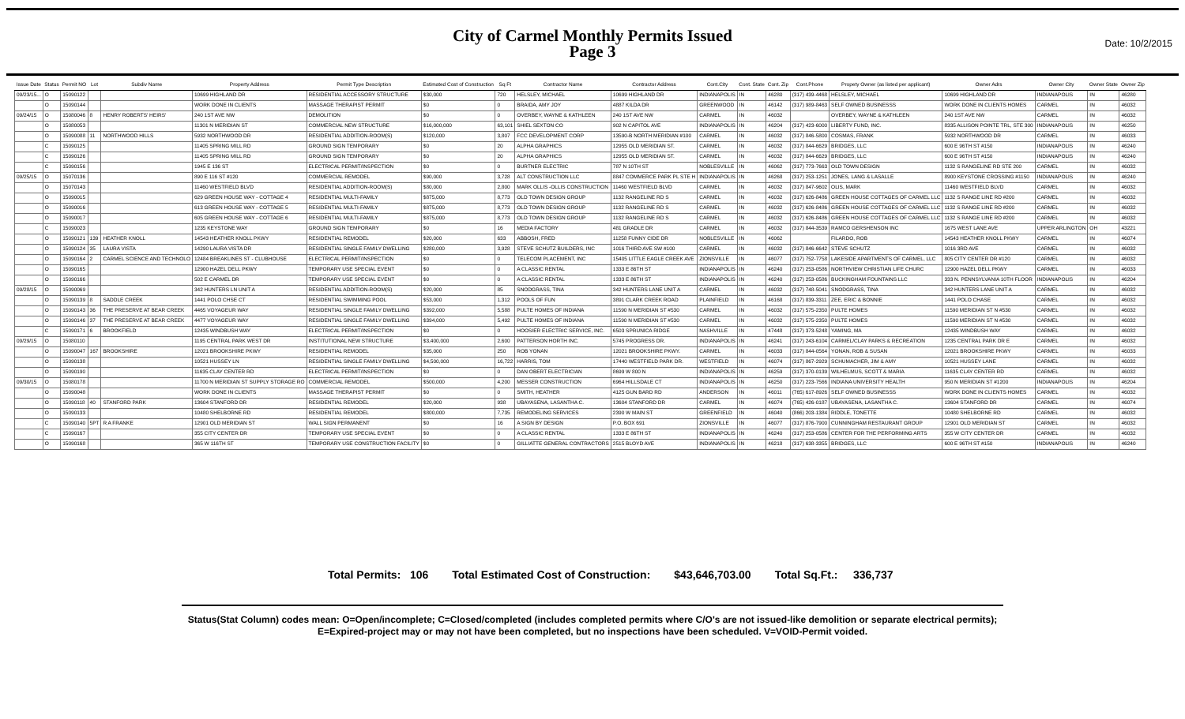City of Carmel Monthly Permits Issued
Page 3
Date: 10/2/2015
| Issue Date | Status | Permit NO | Lot | Subdiv Name | Property Address | Permit Type Description | Estimated Cost of Construction | Sq Ft | Contractor Name | Contractor Address | Cont.City | Cont. State | Cont. Zip | Cont.Phone | Propety Owner (as listed per applicant) | Owner Adrs | Owner City | Owner State | Owner Zip |
| --- | --- | --- | --- | --- | --- | --- | --- | --- | --- | --- | --- | --- | --- | --- | --- | --- | --- | --- | --- |
| 09/23/15... | O | 15090122 | | | 10699 HIGHLAND DR | RESIDENTIAL ACCESSORY STRUCTURE | $30,000 | 720 | HELSLEY, MICHAEL | 10699 HIGHLAND DR | INDIANAPOLIS | IN | 46280 | (317) 439-4468 | HELSLEY, MICHAEL | 10699 HIGHLAND DR | INDIANAPOLIS | IN | 46280 |
| | O | 15090144 | | | WORK DONE IN CLIENTS | MASSAGE THERAPIST PERMIT | $0 | 0 | BRAIDA, AMY JOY | 4887 KILDA DR | GREENWOOD | IN | 46142 | (317) 989-8463 | SELF OWNED BUSINESSS | WORK DONE IN CLIENTS HOMES | CARMEL | IN | 46032 |
| 09/24/15 | O | 15080046 | 8 | HENRY ROBERTS' HEIRS' | 240 1ST AVE NW | DEMOLITION | $0 | 0 | OVERBEY, WAYNE & KATHLEEN | 240 1ST AVE NW | CARMEL | IN | 46032 | | OVERBEY, WAYNE & KATHLEEN | 240 1ST AVE NW | CARMEL | IN | 46032 |
| | O | 15080053 | | | 11301 N MERIDIAN ST | COMMERCIAL NEW STRUCTURE | $16,000,000 | 63,101 | SHIEL SEXTON CO | 902 N CAPITOL AVE | INDIANAPOLIS | IN | 46204 | (317) 423-6000 | LIBERTY FUND, INC. | 8335 ALLISON POINTE TRL, STE 300 | INDIANAPOLIS | IN | 46250 |
| | O | 15090088 | 11 | NORTHWOOD HILLS | 5932 NORTHWOOD DR | RESIDENTIAL ADDITION-ROOM(S) | $120,000 | 3,807 | FCC DEVELOPMENT CORP | 13590-B NORTH MERIDIAN #100 | CARMEL | IN | 46032 | (317) 846-5800 | COSMAS, FRANK | 5932 NORTHWOOD DR | CARMEL | IN | 46033 |
| | C | 15090125 | | | 11405 SPRING MILL RD | GROUND SIGN TEMPORARY | $0 | 20 | ALPHA GRAPHICS | 12955 OLD MERIDIAN ST. | CARMEL | IN | 46032 | (317) 844-6629 | BRIDGES, LLC | 600 E 96TH ST #150 | INDIANAPOLIS | IN | 46240 |
| | C | 15090126 | | | 11405 SPRING MILL RD | GROUND SIGN TEMPORARY | $0 | 20 | ALPHA GRAPHICS | 12955 OLD MERIDIAN ST. | CARMEL | IN | 46032 | (317) 844-6629 | BRIDGES, LLC | 600 E 96TH ST #150 | INDIANAPOLIS | IN | 46240 |
| | C | 15090156 | | | 1945 E 136 ST | ELECTRICAL PERMIT/INSPECTION | $0 | 0 | BURTNER ELECTRIC | 787 N 10TH ST | NOBLESVILLE | IN | 46062 | (317) 773-7663 | OLD TOWN DESIGN | 1132 S RANGELINE RD STE 200 | CARMEL | IN | 46032 |
| 09/25/15 | O | 15070136 | | | 890 E 116 ST #120 | COMMERCIAL REMODEL | $90,000 | 3,728 | ALT CONSTRUCTION LLC | 8847 COMMERCE PARK PL STE H | INDIANAPOLIS | IN | 46268 | (317) 253-1251 | JONES, LANG & LASALLE | 8900 KEYSTONE CROSSING #1150 | INDIANAPOLIS | IN | 46240 |
| | O | 15070143 | | | 11460 WESTFIELD BLVD | RESIDENTIAL ADDITION-ROOM(S) | $80,000 | 2,800 | MARK OLLIS -OLLIS CONSTRUCTION | 11460 WESTFIELD BLVD | CARMEL | IN | 46032 | (317) 847-9602 | OLIS, MARK | 11460 WESTFIELD BLVD | CARMEL | IN | 46032 |
| | O | 15090015 | | | 629 GREEN HOUSE WAY - COTTAGE 4 | RESIDENTIAL MULTI-FAMILY | $875,000 | 8,773 | OLD TOWN DESIGN GROUP | 1132 RANGELINE RD S | CARMEL | IN | 46032 | (317) 626-8486 | GREEN HOUSE COTTAGES OF CARMEL LLC | 1132 S RANGE LINE RD #200 | CARMEL | IN | 46032 |
| | O | 15090016 | | | 613 GREEN HOUSE WAY - COTTAGE 5 | RESIDENTIAL MULTI-FAMILY | $875,000 | 8,773 | OLD TOWN DESIGN GROUP | 1132 RANGELINE RD S | CARMEL | IN | 46032 | (317) 626-8486 | GREEN HOUSE COTTAGES OF CARMEL LLC | 1132 S RANGE LINE RD #200 | CARMEL | IN | 46032 |
| | O | 15090017 | | | 605 GREEN HOUSE WAY - COTTAGE 6 | RESIDENTIAL MULTI-FAMILY | $875,000 | 8,773 | OLD TOWN DESIGN GROUP | 1132 RANGELINE RD S | CARMEL | IN | 46032 | (317) 626-8486 | GREEN HOUSE COTTAGES OF CARMEL LLC | 1132 S RANGE LINE RD #200 | CARMEL | IN | 46032 |
| | C | 15090023 | | | 1235 KEYSTONE WAY | GROUND SIGN TEMPORARY | $0 | 16 | MEDIA FACTORY | 481 GRADLE DR | CARMEL | IN | 46032 | (317) 844-3539 | RAMCO GERSHENSON INC | 1675 WEST LANE AVE | UPPER ARLINGTON | OH | 43221 |
| | O | 15090121 | 139 | HEATHER KNOLL | 14543 HEATHER KNOLL PKWY | RESIDENTIAL REMODEL | $20,000 | 633 | ABBOSH, FRED | 11258 FUNNY CIDE DR | NOBLESVILLE | IN | 46062 | | FILARDO, ROB | 14543 HEATHER KNOLL PKWY | CARMEL | IN | 46074 |
| | O | 15090124 | 35 | LAURA VISTA | 14290 LAURA VISTA DR | RESIDENTIAL SINGLE FAMILY DWELLING | $280,000 | 3,928 | STEVE SCHUTZ BUILDERS, INC | 1016 THIRD AVE SW #100 | CARMEL | IN | 46032 | (317) 846-6642 | STEVE SCHUTZ | 1016 3RD AVE | CARMEL | IN | 46032 |
| | O | 15090164 | 2 | CARMEL SCIENCE AND TECHNOLO | 12484 BREAKLINES ST - CLUBHOUSE | ELECTRICAL PERMIT/INSPECTION | $0 | 0 | TELECOM PLACEMENT, INC | 15405 LITTLE EAGLE CREEK AVE | ZIONSVILLE | IN | 46077 | (317) 752-7758 | LAKESIDE APARTMENTS OF CARMEL, LLC | 805 CITY CENTER DR #120 | CARMEL | IN | 46032 |
| | O | 15090165 | | | 12900 HAZEL DELL PKWY | TEMPORARY USE SPECIAL EVENT | $0 | 0 | A CLASSIC RENTAL | 1333 E 86TH ST | INDIANAPOLIS | IN | 46240 | (317) 253-0586 | NORTHVIEW CHRISTIAN LIFE CHURC | 12900 HAZEL DELL PKWY | CARMEL | IN | 46033 |
| | O | 15090166 | | | 502 E CARMEL DR | TEMPORARY USE SPECIAL EVENT | $0 | 0 | A CLASSIC RENTAL | 1333 E 86TH ST | INDIANAPOLIS | IN | 46240 | (317) 253-0586 | BUCKINGHAM FOUNTAINS LLC | 333 N. PENNSYLVANIA 10TH FLOOR | INDIANAPOLIS | IN | 46204 |
| 09/28/15 | O | 15090069 | | | 342 HUNTERS LN UNIT A | RESIDENTIAL ADDITION-ROOM(S) | $20,000 | 85 | SNODGRASS, TINA | 342 HUNTERS LANE UNIT A | CARMEL | IN | 46032 | (317) 748-5041 | SNODGRASS, TINA | 342 HUNTERS LANE UNIT A | CARMEL | IN | 46032 |
| | O | 15090139 | 8 | SADDLE CREEK | 1441 POLO CHSE CT | RESIDENTIAL SWIMMING POOL | $53,000 | 1,312 | POOLS OF FUN | 3891 CLARK CREEK ROAD | PLAINFIELD | IN | 46168 | (317) 839-3311 | ZEE, ERIC & BONNIE | 1441 POLO CHASE | CARMEL | IN | 46032 |
| | O | 15090143 | 36 | THE PRESERVE AT BEAR CREEK | 4465 VOYAGEUR WAY | RESIDENTIAL SINGLE FAMILY DWELLING | $392,000 | 5,588 | PULTE HOMES OF INDIANA | 11590 N MERIDIAN ST #530 | CARMEL | IN | 46032 | (317) 575-2350 | PULTE HOMES | 11590 MERIDIAN ST N #530 | CARMEL | IN | 46032 |
| | O | 15090146 | 37 | THE PRESERVE AT BEAR CREEK | 4477 VOYAGEUR WAY | RESIDENTIAL SINGLE FAMILY DWELLING | $394,000 | 5,492 | PULTE HOMES OF INDIANA | 11590 N MERIDIAN ST #530 | CARMEL | IN | 46032 | (317) 575-2350 | PULTE HOMES | 11590 MERIDIAN ST N #530 | CARMEL | IN | 46032 |
| | C | 15090171 | 6 | BROOKFIELD | 12435 WINDBUSH WAY | ELECTRICAL PERMIT/INSPECTION | $0 | 0 | HOOSIER ELECTRIC SERVICE, INC. | 6503 SPRUNICA RIDGE | NASHVILLE | IN | 47448 | (317) 373-5248 | YAMING, MA | 12435 WINDBUSH WAY | CARMEL | IN | 46032 |
| 09/29/15 | O | 15080110 | | | 1195 CENTRAL PARK WEST DR | INSTITUTIONAL NEW STRUCTURE | $3,400,000 | 2,600 | PATTERSON HORTH INC. | 5745 PROGRESS DR. | INDIANAPOLIS | IN | 46241 | (317) 243-6104 | CARMEL/CLAY PARKS & RECREATION | 1235 CENTRAL PARK DR E | CARMEL | IN | 46032 |
| | O | 15090047 | 167 | BROOKSHIRE | 12021 BROOKSHIRE PKWY | RESIDENTIAL REMODEL | $35,000 | 250 | ROB YONAN | 12021 BROOKSHIRE PKWY. | CARMEL | IN | 46033 | (317) 844-0564 | YONAN, ROB & SUSAN | 12021 BROOKSHIRE PKWY | CARMEL | IN | 46033 |
| | O | 15090138 | | | 10521 HUSSEY LN | RESIDENTIAL SINGLE FAMILY DWELLING | $4,500,000 | 16,722 | HARRIS, TOM | 17440 WESTFIELD PARK DR. | WESTFIELD | IN | 46074 | (317) 867-2929 | SCHUMACHER, JIM & AMY | 10521 HUSSEY LANE | CARMEL | IN | 46032 |
| | O | 15090190 | | | 11635 CLAY CENTER RD | ELECTRICAL PERMIT/INSPECTION | $0 | 0 | DAN OBERT ELECTRICIAN | 8699 W 800 N | INDIANAPOLIS | IN | 46259 | (317) 370-0139 | WILHELMUS, SCOTT & MARIA | 11635 CLAY CENTER RD | CARMEL | IN | 46032 |
| 09/30/15 | O | 15080178 | | | 11700 N MERIDIAN ST SUPPLY STORAGE RO | COMMERCIAL REMODEL | $500,000 | 4,200 | MESSER CONSTRUCTION | 6964 HILLSDALE CT | INDIANAPOLIS | IN | 46250 | (317) 223-7566 | INDIANA UNIVERSITY HEALTH | 950 N MERIDIAN ST #1200 | INDIANAPOLIS | IN | 46204 |
| | O | 15090048 | | | WORK DONE IN CLIENTS | MASSAGE THERAPIST PERMIT | $0 | 0 | SMITH, HEATHER | 4125 GUN BARD RD | ANDERSON | IN | 46011 | (765) 617-8926 | SELF OWNED BUSINESSS | WORK DONE IN CLIENTS HOMES | CARMEL | IN | 46032 |
| | O | 15090118 | 40 | STANFORD PARK | 13604 STANFORD DR | RESIDENTIAL REMODEL | $20,000 | 938 | UBAYASENA, LASANTHA C. | 13604 STANFORD DR | CARMEL | IN | 46074 | (765) 426-0187 | UBAYASENA, LASANTHA C. | 13604 STANFORD DR | CARMEL | IN | 46074 |
| | O | 15090133 | | | 10480 SHELBORNE RD | RESIDENTIAL REMODEL | $800,000 | 7,735 | REMODELING SERVICES | 2390 W MAIN ST | GREENFIELD | IN | 46040 | (866) 203-1384 | RIDDLE, TONETTE | 10480 SHELBORNE RD | CARMEL | IN | 46032 |
| | C | 15090140 | 5PT | R A FRANKE | 12901 OLD MERIDIAN ST | WALL SIGN PERMANENT | $0 | 16 | A SIGN BY DESIGN | P.O. BOX 691 | ZIONSVILLE | IN | 46077 | (317) 876-7900 | CUNNINGHAM RESTAURANT GROUP | 12901 OLD MERIDIAN ST | CARMEL | IN | 46032 |
| | C | 15090167 | | | 355 CITY CENTER DR | TEMPORARY USE SPECIAL EVENT | $0 | 0 | A CLASSIC RENTAL | 1333 E 86TH ST | INDIANAPOLIS | IN | 46240 | (317) 253-0586 | CENTER FOR THE PERFORMING ARTS | 355 W CITY CENTER DR | CARMEL | IN | 46032 |
| | O | 15090168 | | | 365 W 116TH ST | TEMPORARY USE CONSTRUCTION FACILITY | $0 | 0 | GILLIATTE GENERAL CONTRACTORS | 2515 BLOYD AVE | INDIANAPOLIS | IN | 46218 | (317) 638-3355 | BRIDGES, LLC | 600 E 96TH ST #150 | INDIANAPOLIS | IN | 46240 |
Total Permits: 106 Total Estimated Cost of Construction: $43,646,703.00 Total Sq.Ft.: 336,737
Status(Stat Column) codes mean: O=Open/incomplete; C=Closed/completed (includes completed permits where C/O's are not issued-like demolition or separate electrical permits);
E=Expired-project may or may not have been completed, but no inspections have been scheduled. V=VOID-Permit voided.